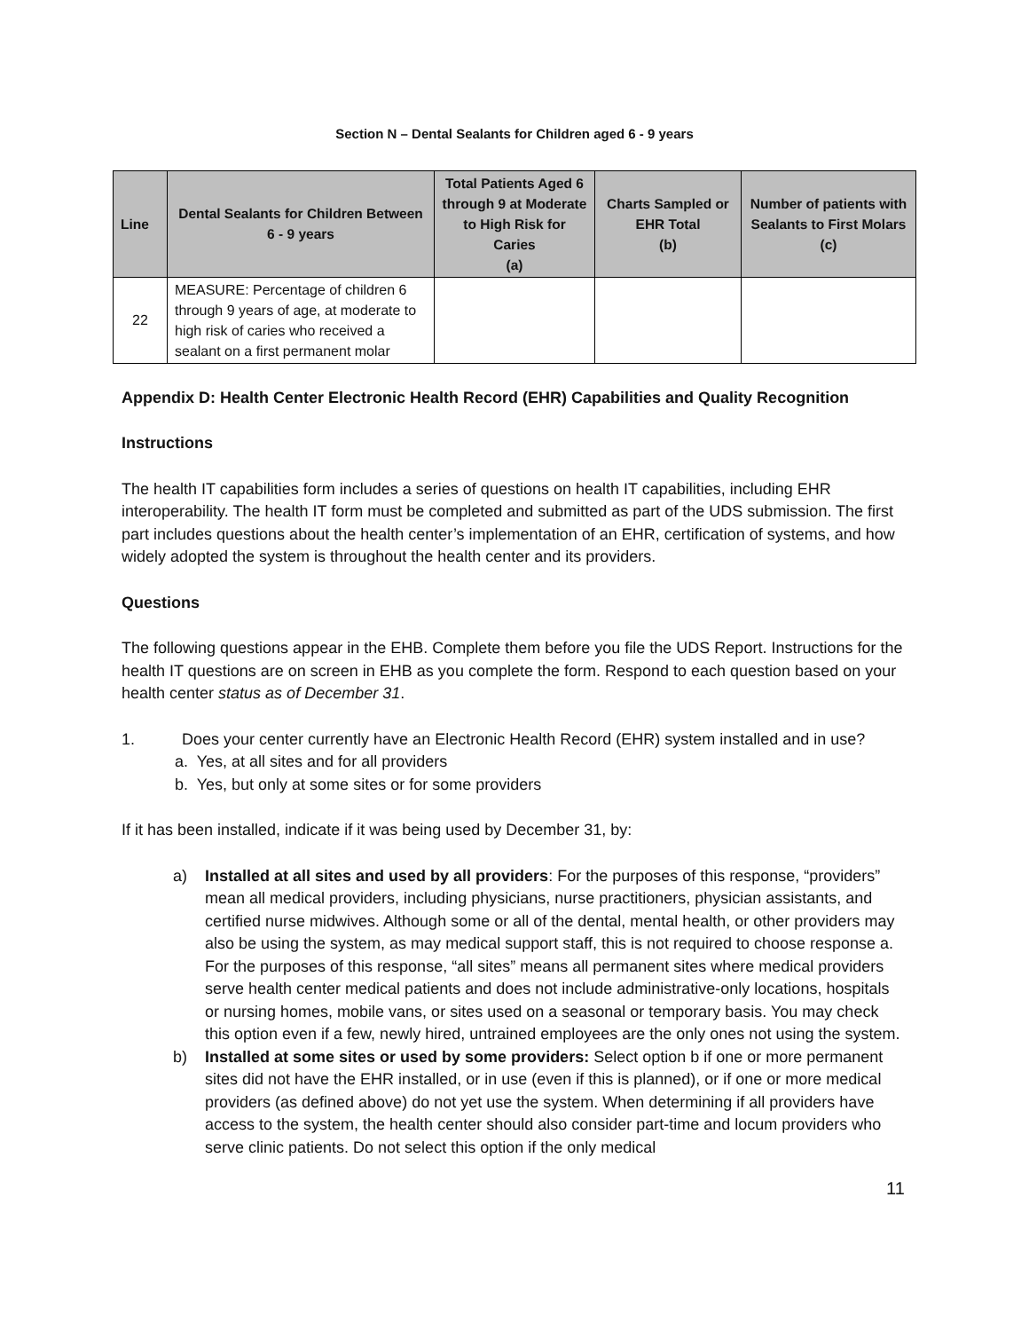Section N – Dental Sealants for Children aged 6 - 9 years
| Line | Dental Sealants for Children Between 6 - 9 years | Total Patients Aged 6 through 9 at Moderate to High Risk for Caries (a) | Charts Sampled or EHR Total (b) | Number of patients with Sealants to First Molars (c) |
| --- | --- | --- | --- | --- |
| 22 | MEASURE: Percentage of children 6 through 9 years of age, at moderate to high risk of caries who received a sealant on a first permanent molar | | | |
Appendix D: Health Center Electronic Health Record (EHR) Capabilities and Quality Recognition
Instructions
The health IT capabilities form includes a series of questions on health IT capabilities, including EHR interoperability. The health IT form must be completed and submitted as part of the UDS submission. The first part includes questions about the health center’s implementation of an EHR, certification of systems, and how widely adopted the system is throughout the health center and its providers.
Questions
The following questions appear in the EHB. Complete them before you file the UDS Report. Instructions for the health IT questions are on screen in EHB as you complete the form. Respond to each question based on your health center status as of December 31.
1. Does your center currently have an Electronic Health Record (EHR) system installed and in use?
a. Yes, at all sites and for all providers
b. Yes, but only at some sites or for some providers
If it has been installed, indicate if it was being used by December 31, by:
a) Installed at all sites and used by all providers: For the purposes of this response, “providers” mean all medical providers, including physicians, nurse practitioners, physician assistants, and certified nurse midwives. Although some or all of the dental, mental health, or other providers may also be using the system, as may medical support staff, this is not required to choose response a. For the purposes of this response, “all sites” means all permanent sites where medical providers serve health center medical patients and does not include administrative-only locations, hospitals or nursing homes, mobile vans, or sites used on a seasonal or temporary basis. You may check this option even if a few, newly hired, untrained employees are the only ones not using the system.
b) Installed at some sites or used by some providers: Select option b if one or more permanent sites did not have the EHR installed, or in use (even if this is planned), or if one or more medical providers (as defined above) do not yet use the system. When determining if all providers have access to the system, the health center should also consider part-time and locum providers who serve clinic patients. Do not select this option if the only medical
11